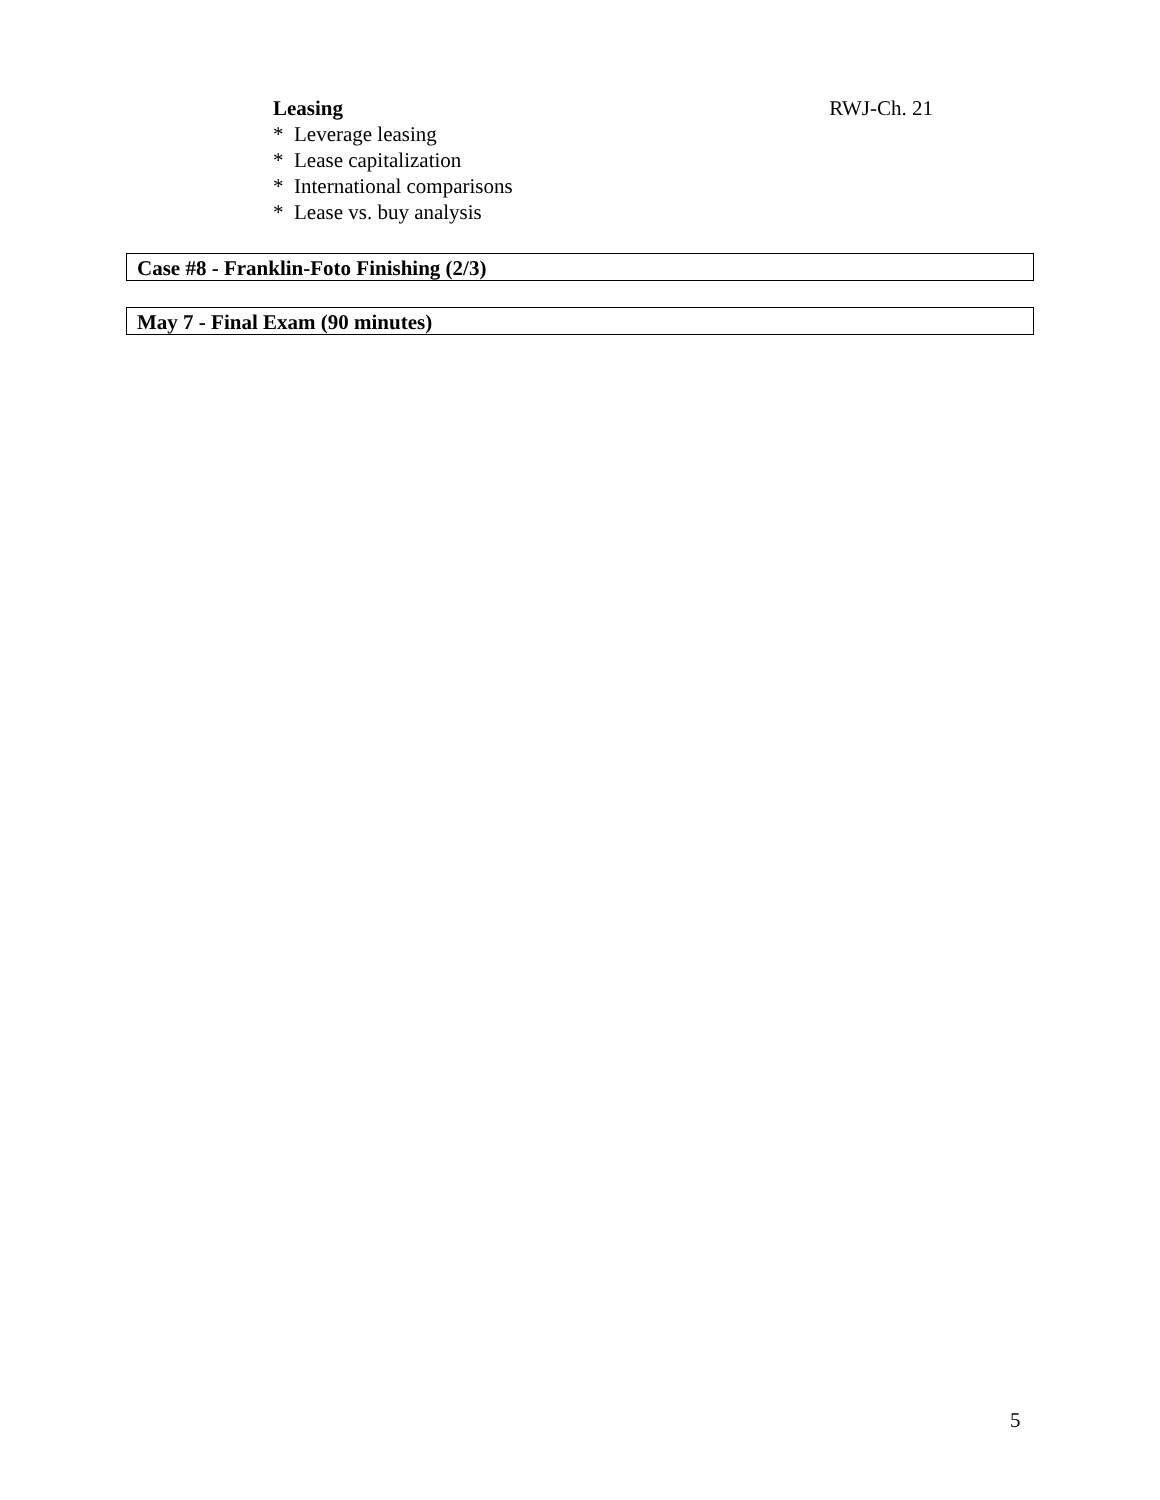Leasing RWJ-Ch. 21
* Leverage leasing
* Lease capitalization
* International comparisons
* Lease vs. buy analysis
Case #8 - Franklin-Foto Finishing (2/3)
May 7 - Final Exam (90 minutes)
5